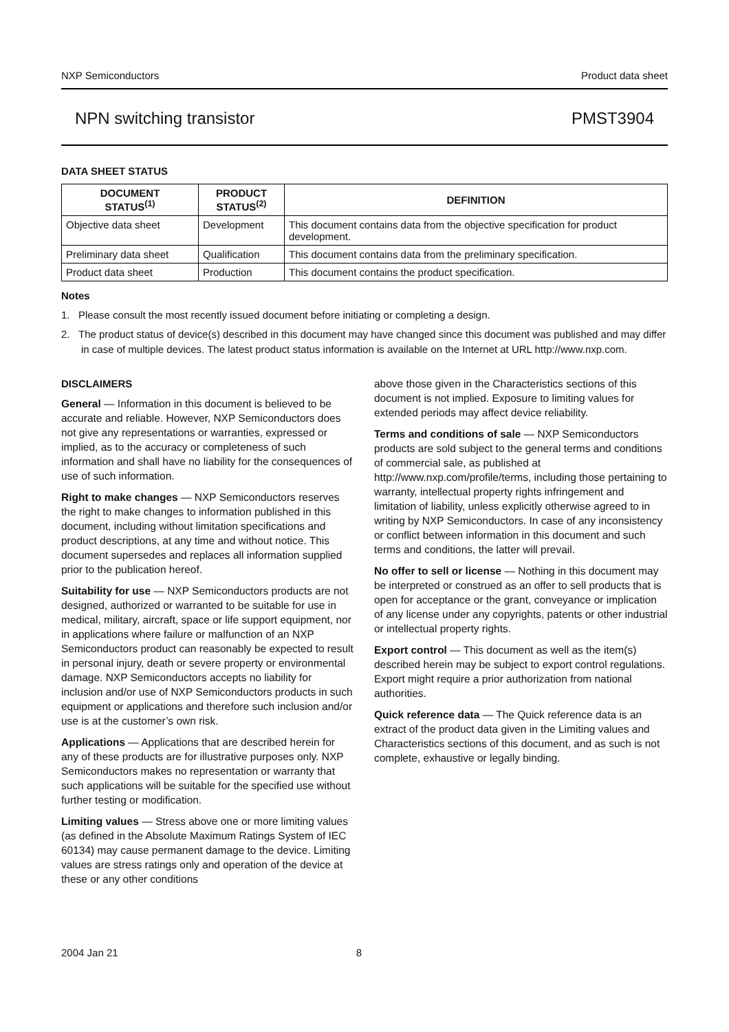NXP Semiconductors Product data sheet
NPN switching transistor PMST3904
DATA SHEET STATUS
| DOCUMENT STATUS<sup>(1)</sup> | PRODUCT STATUS<sup>(2)</sup> | DEFINITION |
| --- | --- | --- |
| Objective data sheet | Development | This document contains data from the objective specification for product development. |
| Preliminary data sheet | Qualification | This document contains data from the preliminary specification. |
| Product data sheet | Production | This document contains the product specification. |
Notes
1. Please consult the most recently issued document before initiating or completing a design.
2. The product status of device(s) described in this document may have changed since this document was published and may differ in case of multiple devices. The latest product status information is available on the Internet at URL http://www.nxp.com.
DISCLAIMERS
General — Information in this document is believed to be accurate and reliable. However, NXP Semiconductors does not give any representations or warranties, expressed or implied, as to the accuracy or completeness of such information and shall have no liability for the consequences of use of such information.
Right to make changes — NXP Semiconductors reserves the right to make changes to information published in this document, including without limitation specifications and product descriptions, at any time and without notice. This document supersedes and replaces all information supplied prior to the publication hereof.
Suitability for use — NXP Semiconductors products are not designed, authorized or warranted to be suitable for use in medical, military, aircraft, space or life support equipment, nor in applications where failure or malfunction of an NXP Semiconductors product can reasonably be expected to result in personal injury, death or severe property or environmental damage. NXP Semiconductors accepts no liability for inclusion and/or use of NXP Semiconductors products in such equipment or applications and therefore such inclusion and/or use is at the customer’s own risk.
Applications — Applications that are described herein for any of these products are for illustrative purposes only. NXP Semiconductors makes no representation or warranty that such applications will be suitable for the specified use without further testing or modification.
Limiting values — Stress above one or more limiting values (as defined in the Absolute Maximum Ratings System of IEC 60134) may cause permanent damage to the device. Limiting values are stress ratings only and operation of the device at these or any other conditions
above those given in the Characteristics sections of this document is not implied. Exposure to limiting values for extended periods may affect device reliability.
Terms and conditions of sale — NXP Semiconductors products are sold subject to the general terms and conditions of commercial sale, as published at http://www.nxp.com/profile/terms, including those pertaining to warranty, intellectual property rights infringement and limitation of liability, unless explicitly otherwise agreed to in writing by NXP Semiconductors. In case of any inconsistency or conflict between information in this document and such terms and conditions, the latter will prevail.
No offer to sell or license — Nothing in this document may be interpreted or construed as an offer to sell products that is open for acceptance or the grant, conveyance or implication of any license under any copyrights, patents or other industrial or intellectual property rights.
Export control — This document as well as the item(s) described herein may be subject to export control regulations. Export might require a prior authorization from national authorities.
Quick reference data — The Quick reference data is an extract of the product data given in the Limiting values and Characteristics sections of this document, and as such is not complete, exhaustive or legally binding.
2004 Jan 21 8